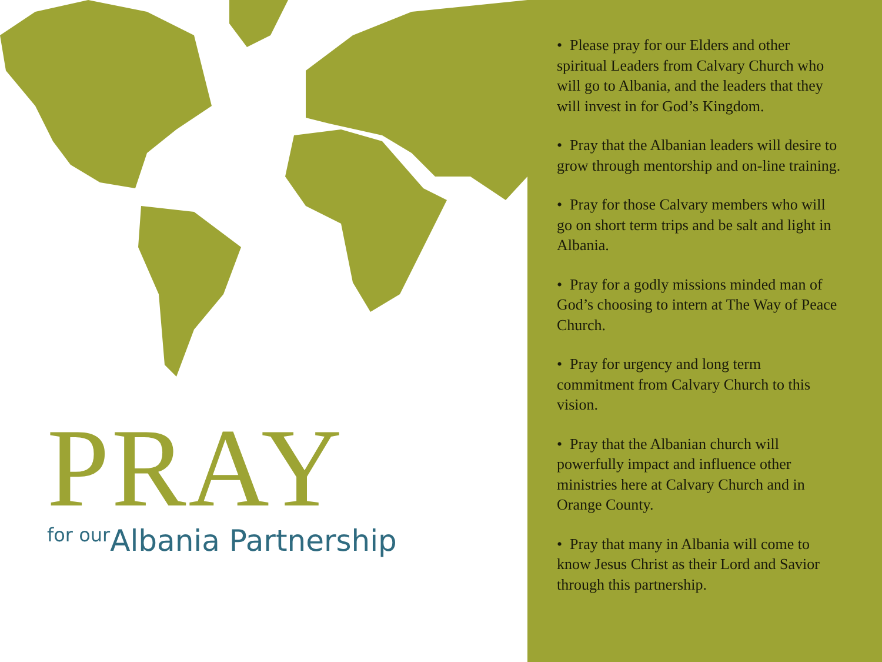PRAY
for our Albania Partnership
• Please pray for our Elders and other spiritual Leaders from Calvary Church who will go to Albania, and the leaders that they will invest in for God’s Kingdom.
• Pray that the Albanian leaders will desire to grow through mentorship and on-line training.
• Pray for those Calvary members who will go on short term trips and be salt and light in Albania.
• Pray for a godly missions minded man of God’s choosing to intern at The Way of Peace Church.
• Pray for urgency and long term commitment from Calvary Church to this vision.
• Pray that the Albanian church will powerfully impact and influence other ministries here at Calvary Church and in Orange County.
• Pray that many in Albania will come to know Jesus Christ as their Lord and Savior through this partnership.